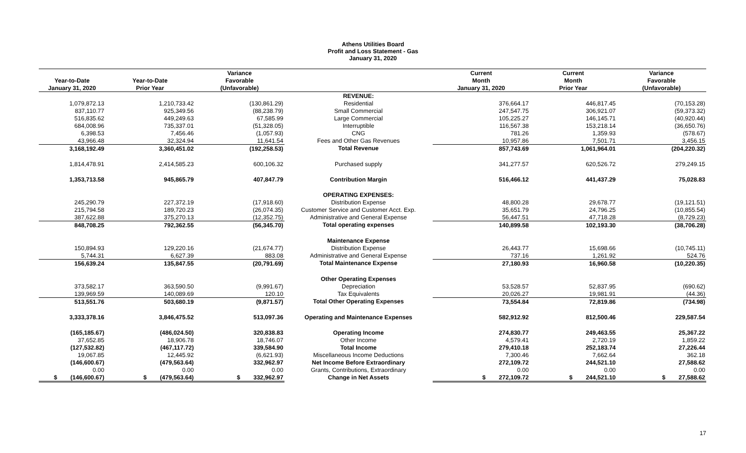Athens Utilities Board
Profit and Loss Statement - Gas
January 31, 2020
| | | Variance | | Current | Current | Variance |
| --- | --- | --- | --- | --- | --- | --- |
| Year-to-Date | Year-to-Date | Favorable | | Month | Month | Favorable |
| January 31, 2020 | Prior Year | (Unfavorable) | | January 31, 2020 | Prior Year | (Unfavorable) |
| | | | REVENUE: | | | |
| 1,079,872.13 | 1,210,733.42 | (130,861.29) | Residential | 376,664.17 | 446,817.45 | (70,153.28) |
| 837,110.77 | 925,349.56 | (88,238.79) | Small Commercial | 247,547.75 | 306,921.07 | (59,373.32) |
| 516,835.62 | 449,249.63 | 67,585.99 | Large Commercial | 105,225.27 | 146,145.71 | (40,920.44) |
| 684,008.96 | 735,337.01 | (51,328.05) | Interruptible | 116,567.38 | 153,218.14 | (36,650.76) |
| 6,398.53 | 7,456.46 | (1,057.93) | CNG | 781.26 | 1,359.93 | (578.67) |
| 43,966.48 | 32,324.94 | 11,641.54 | Fees and Other Gas Revenues | 10,957.86 | 7,501.71 | 3,456.15 |
| 3,168,192.49 | 3,360,451.02 | (192,258.53) | Total Revenue | 857,743.69 | 1,061,964.01 | (204,220.32) |
| 1,814,478.91 | 2,414,585.23 | 600,106.32 | Purchased supply | 341,277.57 | 620,526.72 | 279,249.15 |
| 1,353,713.58 | 945,865.79 | 407,847.79 | Contribution Margin | 516,466.12 | 441,437.29 | 75,028.83 |
| | | | OPERATING EXPENSES: | | | |
| 245,290.79 | 227,372.19 | (17,918.60) | Distribution Expense | 48,800.28 | 29,678.77 | (19,121.51) |
| 215,794.58 | 189,720.23 | (26,074.35) | Customer Service and Customer Acct. Exp. | 35,651.79 | 24,796.25 | (10,855.54) |
| 387,622.88 | 375,270.13 | (12,352.75) | Administrative and General Expense | 56,447.51 | 47,718.28 | (8,729.23) |
| 848,708.25 | 792,362.55 | (56,345.70) | Total operating expenses | 140,899.58 | 102,193.30 | (38,706.28) |
| | | | Maintenance Expense | | | |
| 150,894.93 | 129,220.16 | (21,674.77) | Distribution Expense | 26,443.77 | 15,698.66 | (10,745.11) |
| 5,744.31 | 6,627.39 | 883.08 | Administrative and General Expense | 737.16 | 1,261.92 | 524.76 |
| 156,639.24 | 135,847.55 | (20,791.69) | Total Maintenance Expense | 27,180.93 | 16,960.58 | (10,220.35) |
| | | | Other Operating Expenses | | | |
| 373,582.17 | 363,590.50 | (9,991.67) | Depreciation | 53,528.57 | 52,837.95 | (690.62) |
| 139,969.59 | 140,089.69 | 120.10 | Tax Equivalents | 20,026.27 | 19,981.91 | (44.36) |
| 513,551.76 | 503,680.19 | (9,871.57) | Total Other Operating Expenses | 73,554.84 | 72,819.86 | (734.98) |
| 3,333,378.16 | 3,846,475.52 | 513,097.36 | Operating and Maintenance Expenses | 582,912.92 | 812,500.46 | 229,587.54 |
| (165,185.67) | (486,024.50) | 320,838.83 | Operating Income | 274,830.77 | 249,463.55 | 25,367.22 |
| 37,652.85 | 18,906.78 | 18,746.07 | Other Income | 4,579.41 | 2,720.19 | 1,859.22 |
| (127,532.82) | (467,117.72) | 339,584.90 | Total Income | 279,410.18 | 252,183.74 | 27,226.44 |
| 19,067.85 | 12,445.92 | (6,621.93) | Miscellaneous Income Deductions | 7,300.46 | 7,662.64 | 362.18 |
| (146,600.67) | (479,563.64) | 332,962.97 | Net Income Before Extraordinary | 272,109.72 | 244,521.10 | 27,588.62 |
| 0.00 | 0.00 | 0.00 | Grants, Contributions, Extraordinary | 0.00 | 0.00 | 0.00 |
| $ (146,600.67) | $ (479,563.64) | $ 332,962.97 | Change in Net Assets | $ 272,109.72 | $ 244,521.10 | $ 27,588.62 |
17